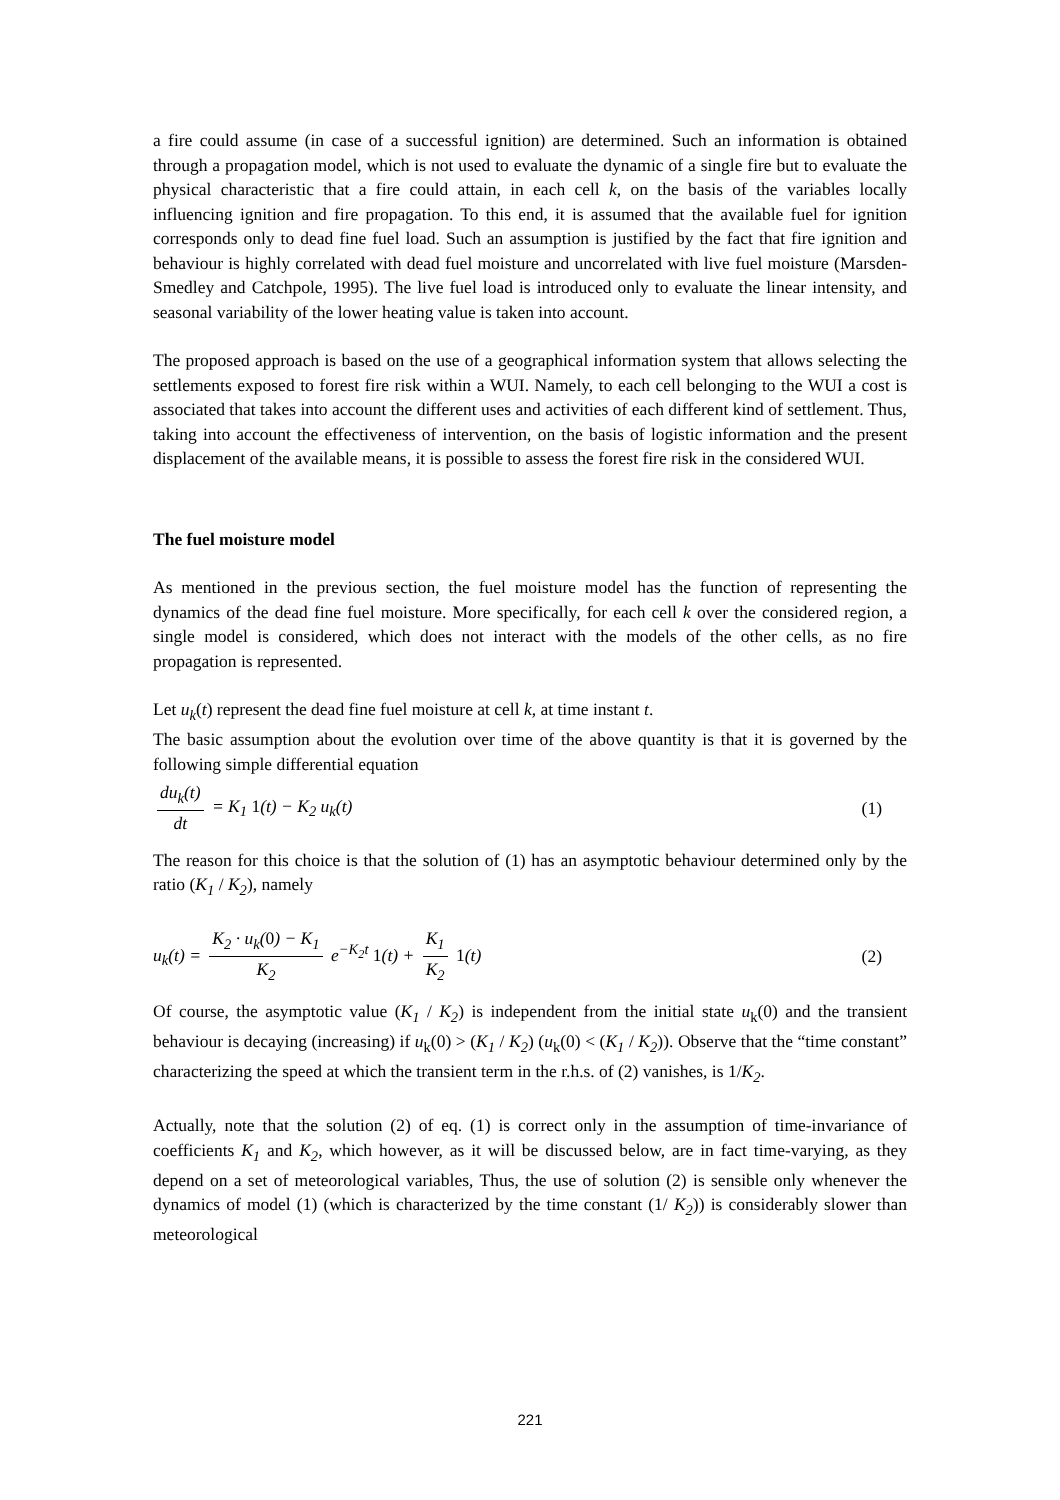a fire could assume (in case of a successful ignition) are determined. Such an information is obtained through a propagation model, which is not used to evaluate the dynamic of a single fire but to evaluate the physical characteristic that a fire could attain, in each cell k, on the basis of the variables locally influencing ignition and fire propagation. To this end, it is assumed that the available fuel for ignition corresponds only to dead fine fuel load. Such an assumption is justified by the fact that fire ignition and behaviour is highly correlated with dead fuel moisture and uncorrelated with live fuel moisture (Marsden-Smedley and Catchpole, 1995). The live fuel load is introduced only to evaluate the linear intensity, and seasonal variability of the lower heating value is taken into account.
The proposed approach is based on the use of a geographical information system that allows selecting the settlements exposed to forest fire risk within a WUI. Namely, to each cell belonging to the WUI a cost is associated that takes into account the different uses and activities of each different kind of settlement. Thus, taking into account the effectiveness of intervention, on the basis of logistic information and the present displacement of the available means, it is possible to assess the forest fire risk in the considered WUI.
The fuel moisture model
As mentioned in the previous section, the fuel moisture model has the function of representing the dynamics of the dead fine fuel moisture. More specifically, for each cell k over the considered region, a single model is considered, which does not interact with the models of the other cells, as no fire propagation is represented.
Let u<sub>k</sub>(t) represent the dead fine fuel moisture at cell k, at time instant t.
The basic assumption about the evolution over time of the above quantity is that it is governed by the following simple differential equation
du<sub>k</sub>(t) dt = K<sub>1</sub> 1(t) − K<sub>2</sub> u<sub>k</sub>(t) (1)
The reason for this choice is that the solution of (1) has an asymptotic behaviour determined only by the ratio (K<sub>1</sub> / K<sub>2</sub>), namely
u<sub>k</sub>(t) = K<sub>2</sub> · u<sub>k</sub>(0) − K<sub>1</sub> K<sub>2</sub> e<sup>−K<sub>2</sub>t</sup> 1(t) + K<sub>1</sub> K<sub>2</sub> 1(t) (2)
Of course, the asymptotic value (K<sub>1</sub> / K<sub>2</sub>) is independent from the initial state u<sub>k</sub>(0) and the transient behaviour is decaying (increasing) if u<sub>k</sub>(0) > (K<sub>1</sub> / K<sub>2</sub>) (u<sub>k</sub>(0) < (K<sub>1</sub> / K<sub>2</sub>)). Observe that the “time constant” characterizing the speed at which the transient term in the r.h.s. of (2) vanishes, is 1/K<sub>2</sub>.
Actually, note that the solution (2) of eq. (1) is correct only in the assumption of time-invariance of coefficients K<sub>1</sub> and K<sub>2</sub>, which however, as it will be discussed below, are in fact time-varying, as they depend on a set of meteorological variables, Thus, the use of solution (2) is sensible only whenever the dynamics of model (1) (which is characterized by the time constant (1/ K<sub>2</sub>)) is considerably slower than meteorological
221